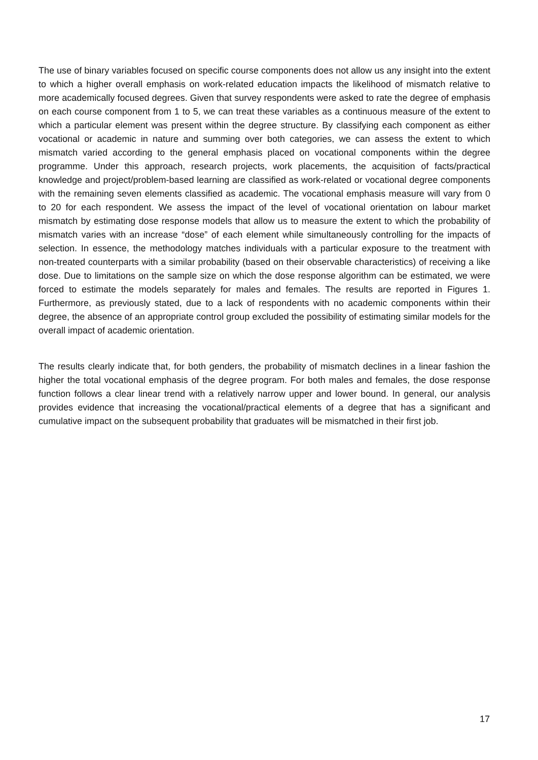The use of binary variables focused on specific course components does not allow us any insight into the extent to which a higher overall emphasis on work-related education impacts the likelihood of mismatch relative to more academically focused degrees. Given that survey respondents were asked to rate the degree of emphasis on each course component from 1 to 5, we can treat these variables as a continuous measure of the extent to which a particular element was present within the degree structure. By classifying each component as either vocational or academic in nature and summing over both categories, we can assess the extent to which mismatch varied according to the general emphasis placed on vocational components within the degree programme. Under this approach, research projects, work placements, the acquisition of facts/practical knowledge and project/problem-based learning are classified as work-related or vocational degree components with the remaining seven elements classified as academic. The vocational emphasis measure will vary from 0 to 20 for each respondent. We assess the impact of the level of vocational orientation on labour market mismatch by estimating dose response models that allow us to measure the extent to which the probability of mismatch varies with an increase “dose” of each element while simultaneously controlling for the impacts of selection. In essence, the methodology matches individuals with a particular exposure to the treatment with non-treated counterparts with a similar probability (based on their observable characteristics) of receiving a like dose. Due to limitations on the sample size on which the dose response algorithm can be estimated, we were forced to estimate the models separately for males and females. The results are reported in Figures 1. Furthermore, as previously stated, due to a lack of respondents with no academic components within their degree, the absence of an appropriate control group excluded the possibility of estimating similar models for the overall impact of academic orientation.
The results clearly indicate that, for both genders, the probability of mismatch declines in a linear fashion the higher the total vocational emphasis of the degree program. For both males and females, the dose response function follows a clear linear trend with a relatively narrow upper and lower bound. In general, our analysis provides evidence that increasing the vocational/practical elements of a degree that has a significant and cumulative impact on the subsequent probability that graduates will be mismatched in their first job.
17